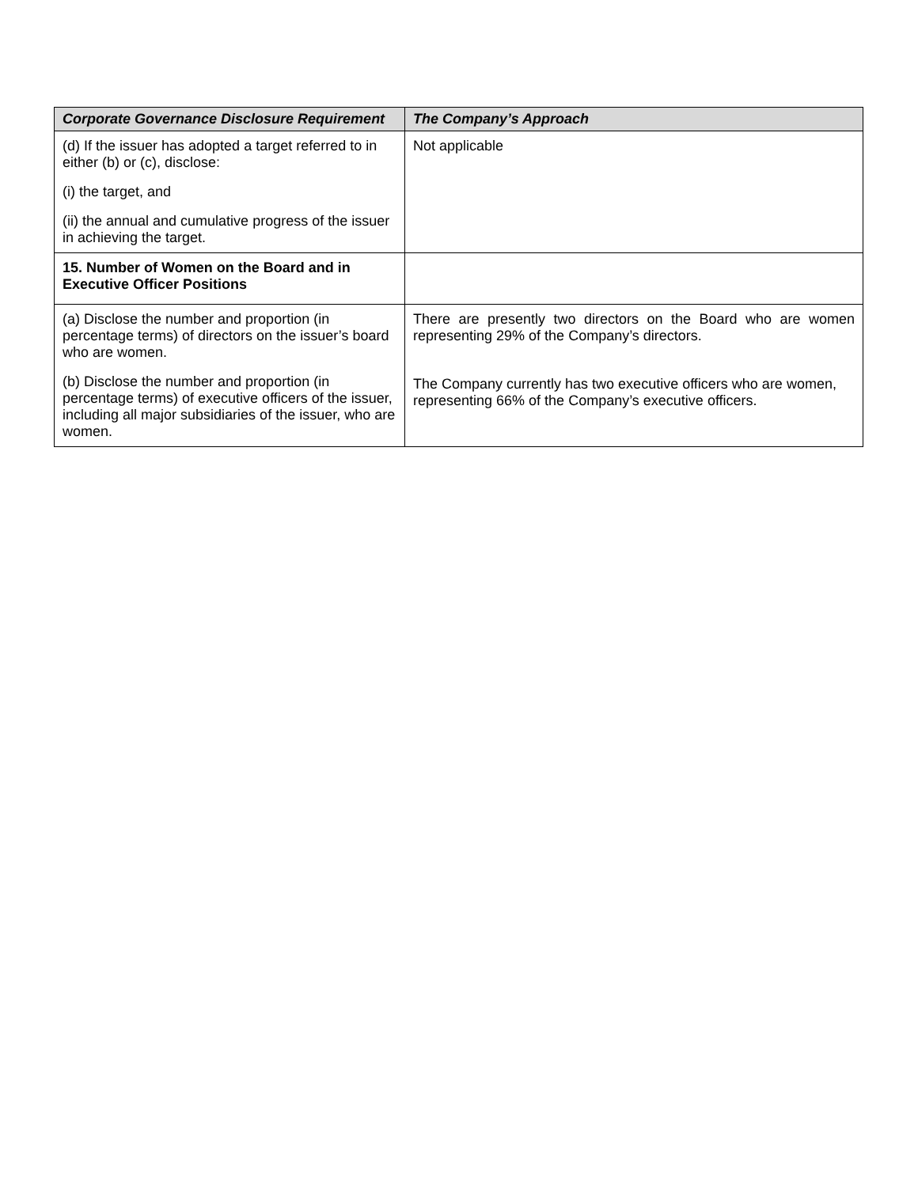| Corporate Governance Disclosure Requirement | The Company’s Approach |
| --- | --- |
| (d) If the issuer has adopted a target referred to in either (b) or (c), disclose: (i) the target, and (ii) the annual and cumulative progress of the issuer in achieving the target. | Not applicable |
| 15. Number of Women on the Board and in Executive Officer Positions | |
| (a) Disclose the number and proportion (in percentage terms) of directors on the issuer’s board who are women. (b) Disclose the number and proportion (in percentage terms) of executive officers of the issuer, including all major subsidiaries of the issuer, who are women. | There are presently two directors on the Board who are women representing 29% of the Company’s directors. The Company currently has two executive officers who are women, representing 66% of the Company’s executive officers. |